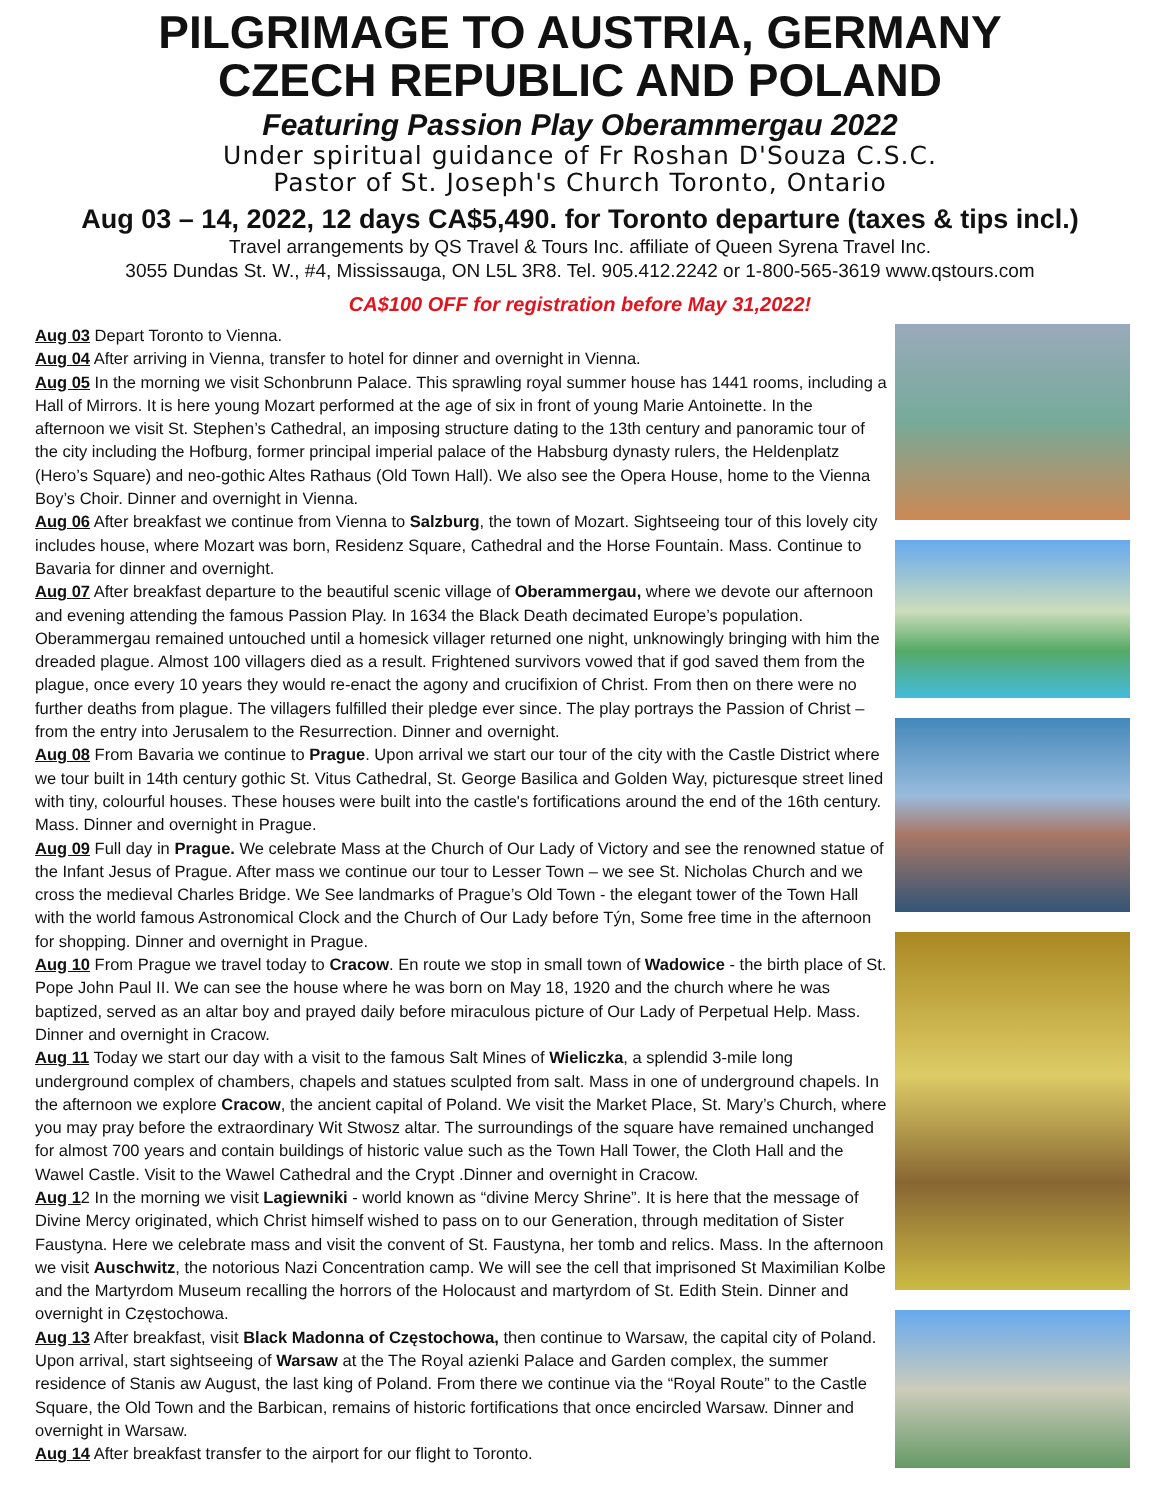PILGRIMAGE TO AUSTRIA, GERMANY
CZECH REPUBLIC AND POLAND
Featuring Passion Play Oberammergau 2022
Under spiritual guidance of Fr Roshan D'Souza C.S.C.
Pastor of St. Joseph's Church Toronto, Ontario
Aug 03 – 14, 2022, 12 days CA$5,490. for Toronto departure (taxes & tips incl.)
Travel arrangements by QS Travel & Tours Inc. affiliate of Queen Syrena Travel Inc.
3055 Dundas St. W., #4, Mississauga, ON L5L 3R8. Tel. 905.412.2242 or 1-800-565-3619 www.qstours.com
CA$100 OFF for registration before May 31,2022!
Aug 03 Depart Toronto to Vienna.
Aug 04 After arriving in Vienna, transfer to hotel for dinner and overnight in Vienna.
Aug 05 In the morning we visit Schonbrunn Palace. This sprawling royal summer house has 1441 rooms, including a Hall of Mirrors. It is here young Mozart performed at the age of six in front of young Marie Antoinette. In the afternoon we visit St. Stephen’s Cathedral, an imposing structure dating to the 13th century and panoramic tour of the city including the Hofburg, former principal imperial palace of the Habsburg dynasty rulers, the Heldenplatz (Hero’s Square) and neo-gothic Altes Rathaus (Old Town Hall). We also see the Opera House, home to the Vienna Boy’s Choir. Dinner and overnight in Vienna.
Aug 06 After breakfast we continue from Vienna to Salzburg, the town of Mozart. Sightseeing tour of this lovely city includes house, where Mozart was born, Residenz Square, Cathedral and the Horse Fountain. Mass. Continue to Bavaria for dinner and overnight.
Aug 07 After breakfast departure to the beautiful scenic village of Oberammergau, where we devote our afternoon and evening attending the famous Passion Play. In 1634 the Black Death decimated Europe’s population. Oberammergau remained untouched until a homesick villager returned one night, unknowingly bringing with him the dreaded plague. Almost 100 villagers died as a result. Frightened survivors vowed that if god saved them from the plague, once every 10 years they would re-enact the agony and crucifixion of Christ. From then on there were no further deaths from plague. The villagers fulfilled their pledge ever since. The play portrays the Passion of Christ – from the entry into Jerusalem to the Resurrection. Dinner and overnight.
Aug 08 From Bavaria we continue to Prague. Upon arrival we start our tour of the city with the Castle District where we tour built in 14th century gothic St. Vitus Cathedral, St. George Basilica and Golden Way, picturesque street lined with tiny, colourful houses. These houses were built into the castle's fortifications around the end of the 16th century. Mass. Dinner and overnight in Prague.
Aug 09 Full day in Prague. We celebrate Mass at the Church of Our Lady of Victory and see the renowned statue of the Infant Jesus of Prague. After mass we continue our tour to Lesser Town – we see St. Nicholas Church and we cross the medieval Charles Bridge. We See landmarks of Prague’s Old Town - the elegant tower of the Town Hall with the world famous Astronomical Clock and the Church of Our Lady before Týn, Some free time in the afternoon for shopping. Dinner and overnight in Prague.
Aug 10 From Prague we travel today to Cracow. En route we stop in small town of Wadowice - the birth place of St. Pope John Paul II. We can see the house where he was born on May 18, 1920 and the church where he was baptized, served as an altar boy and prayed daily before miraculous picture of Our Lady of Perpetual Help. Mass. Dinner and overnight in Cracow.
Aug 11 Today we start our day with a visit to the famous Salt Mines of Wieliczka, a splendid 3-mile long underground complex of chambers, chapels and statues sculpted from salt. Mass in one of underground chapels. In the afternoon we explore Cracow, the ancient capital of Poland. We visit the Market Place, St. Mary’s Church, where you may pray before the extraordinary Wit Stwosz altar. The surroundings of the square have remained unchanged for almost 700 years and contain buildings of historic value such as the Town Hall Tower, the Cloth Hall and the Wawel Castle. Visit to the Wawel Cathedral and the Crypt .Dinner and overnight in Cracow.
Aug 12 In the morning we visit Lagiewniki - world known as “divine Mercy Shrine”. It is here that the message of Divine Mercy originated, which Christ himself wished to pass on to our Generation, through meditation of Sister Faustyna. Here we celebrate mass and visit the convent of St. Faustyna, her tomb and relics. Mass. In the afternoon we visit Auschwitz, the notorious Nazi Concentration camp. We will see the cell that imprisoned St Maximilian Kolbe and the Martyrdom Museum recalling the horrors of the Holocaust and martyrdom of St. Edith Stein. Dinner and overnight in Częstochowa.
Aug 13 After breakfast, visit Black Madonna of Częstochowa, then continue to Warsaw, the capital city of Poland. Upon arrival, start sightseeing of Warsaw at the The Royal azienki Palace and Garden complex, the summer residence of Stanis aw August, the last king of Poland. From there we continue via the “Royal Route” to the Castle Square, the Old Town and the Barbican, remains of historic fortifications that once encircled Warsaw. Dinner and overnight in Warsaw.
Aug 14 After breakfast transfer to the airport for our flight to Toronto.